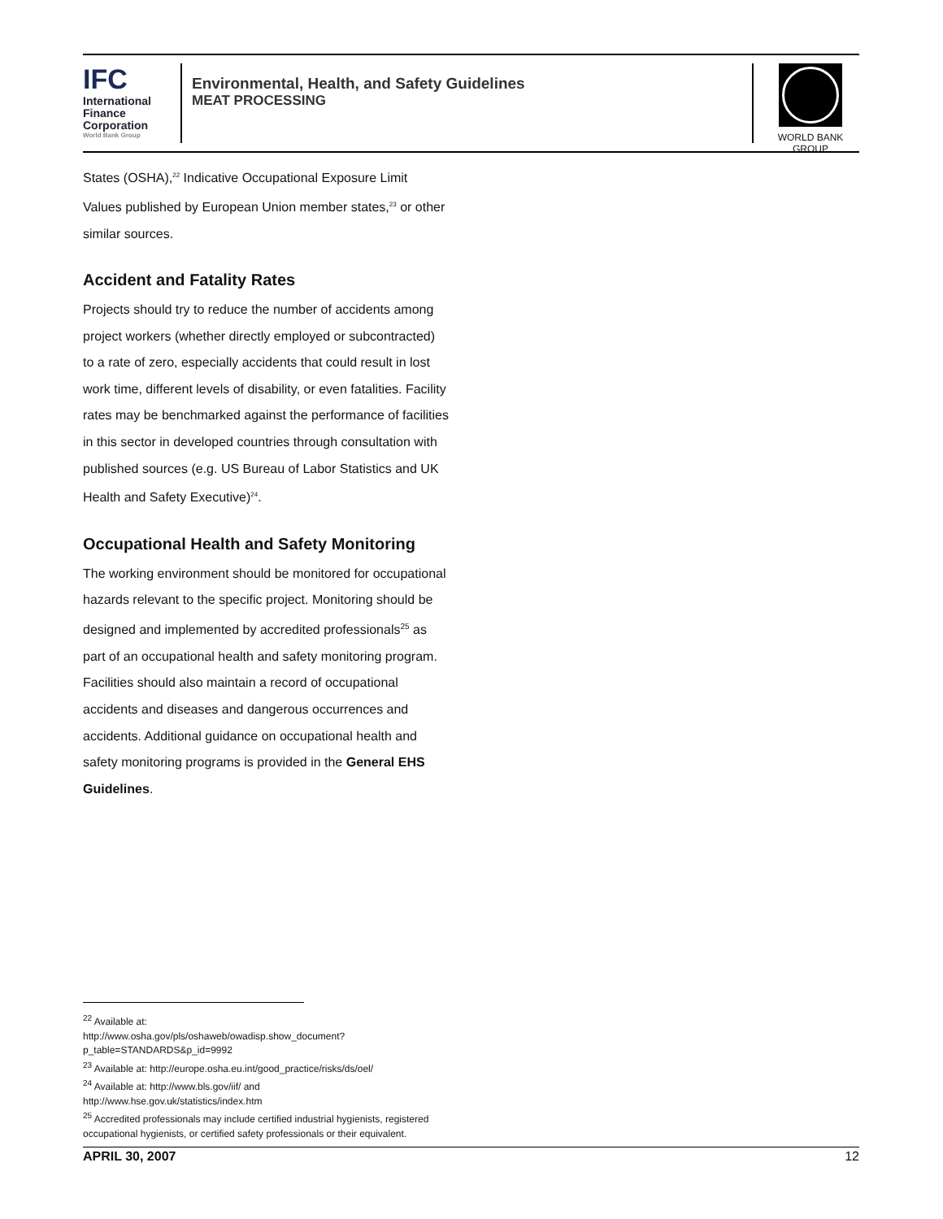IFC
International
Finance
Corporation
World Bank Group
Environmental, Health, and Safety Guidelines
MEAT PROCESSING
WORLD BANK GROUP
States (OSHA),<sup>22</sup> Indicative Occupational Exposure Limit Values published by European Union member states,<sup>23</sup> or other similar sources.
Accident and Fatality Rates
Projects should try to reduce the number of accidents among project workers (whether directly employed or subcontracted) to a rate of zero, especially accidents that could result in lost work time, different levels of disability, or even fatalities. Facility rates may be benchmarked against the performance of facilities in this sector in developed countries through consultation with published sources (e.g. US Bureau of Labor Statistics and UK Health and Safety Executive)<sup>24</sup>.
Occupational Health and Safety Monitoring
The working environment should be monitored for occupational hazards relevant to the specific project. Monitoring should be designed and implemented by accredited professionals<sup>25</sup> as part of an occupational health and safety monitoring program. Facilities should also maintain a record of occupational accidents and diseases and dangerous occurrences and accidents. Additional guidance on occupational health and safety monitoring programs is provided in the General EHS Guidelines.
<sup>22</sup> Available at:
http://www.osha.gov/pls/oshaweb/owadisp.show_document?p_table=STANDARDS&p_id=9992
<sup>23</sup> Available at: http://europe.osha.eu.int/good_practice/risks/ds/oel/
<sup>24</sup> Available at: http://www.bls.gov/iif/ and
http://www.hse.gov.uk/statistics/index.htm
<sup>25</sup> Accredited professionals may include certified industrial hygienists, registered occupational hygienists, or certified safety professionals or their equivalent.
APRIL 30, 2007 12